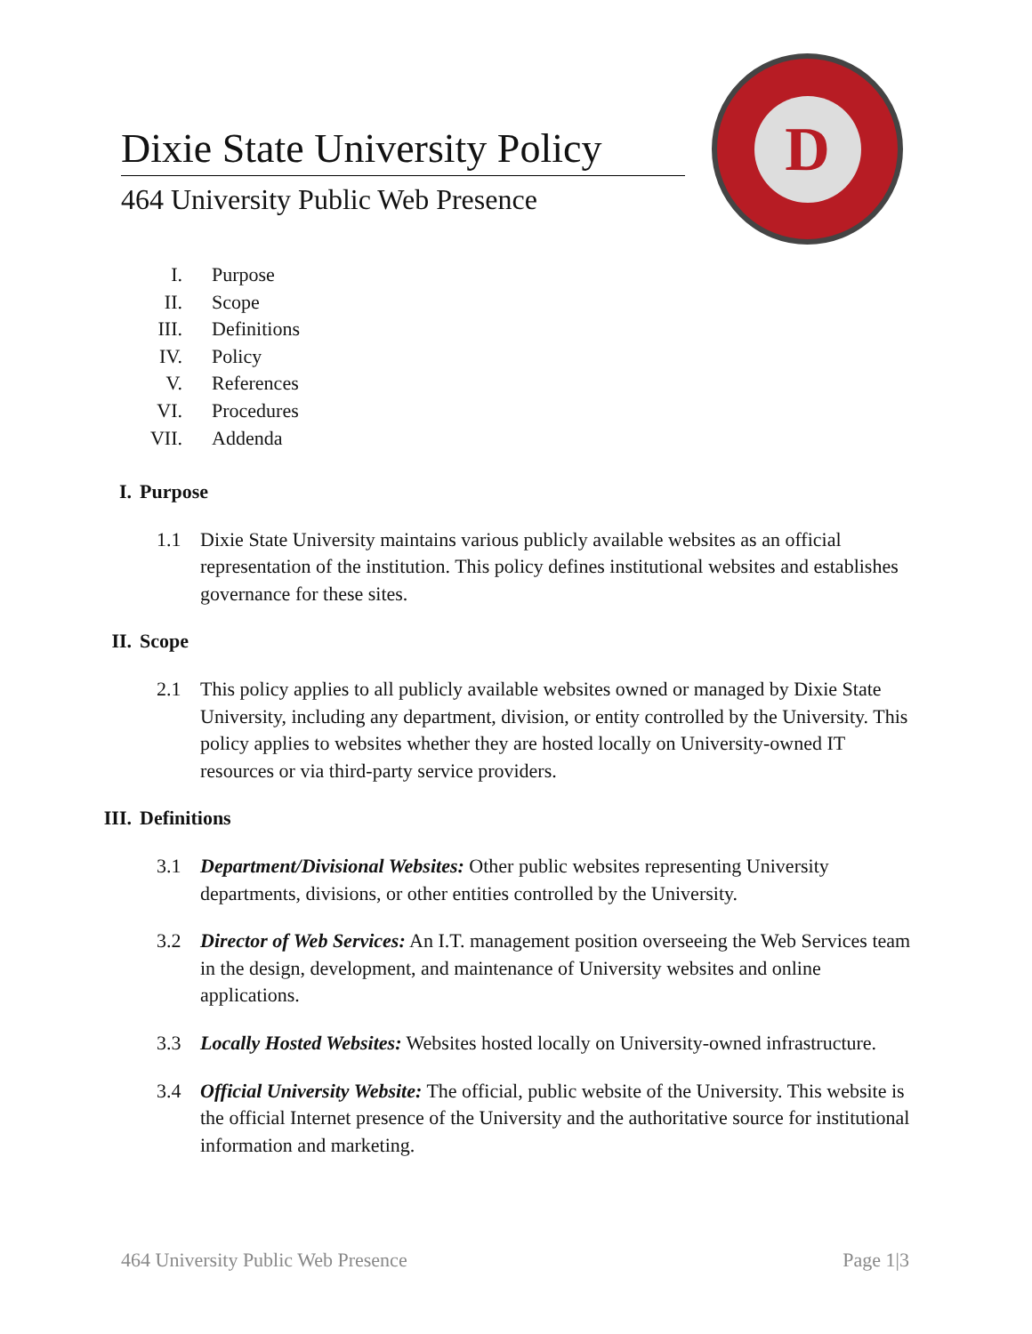Dixie State University Policy
464 University Public Web Presence
D
I. Purpose
II. Scope
III. Definitions
IV. Policy
V. References
VI. Procedures
VII. Addenda
I. Purpose
1.1 Dixie State University maintains various publicly available websites as an official representation of the institution. This policy defines institutional websites and establishes governance for these sites.
II. Scope
2.1 This policy applies to all publicly available websites owned or managed by Dixie State University, including any department, division, or entity controlled by the University. This policy applies to websites whether they are hosted locally on University-owned IT resources or via third-party service providers.
III. Definitions
3.1 Department/Divisional Websites: Other public websites representing University departments, divisions, or other entities controlled by the University.
3.2 Director of Web Services: An I.T. management position overseeing the Web Services team in the design, development, and maintenance of University websites and online applications.
3.3 Locally Hosted Websites: Websites hosted locally on University-owned infrastructure.
3.4 Official University Website: The official, public website of the University. This website is the official Internet presence of the University and the authoritative source for institutional information and marketing.
464 University Public Web Presence Page 1|3